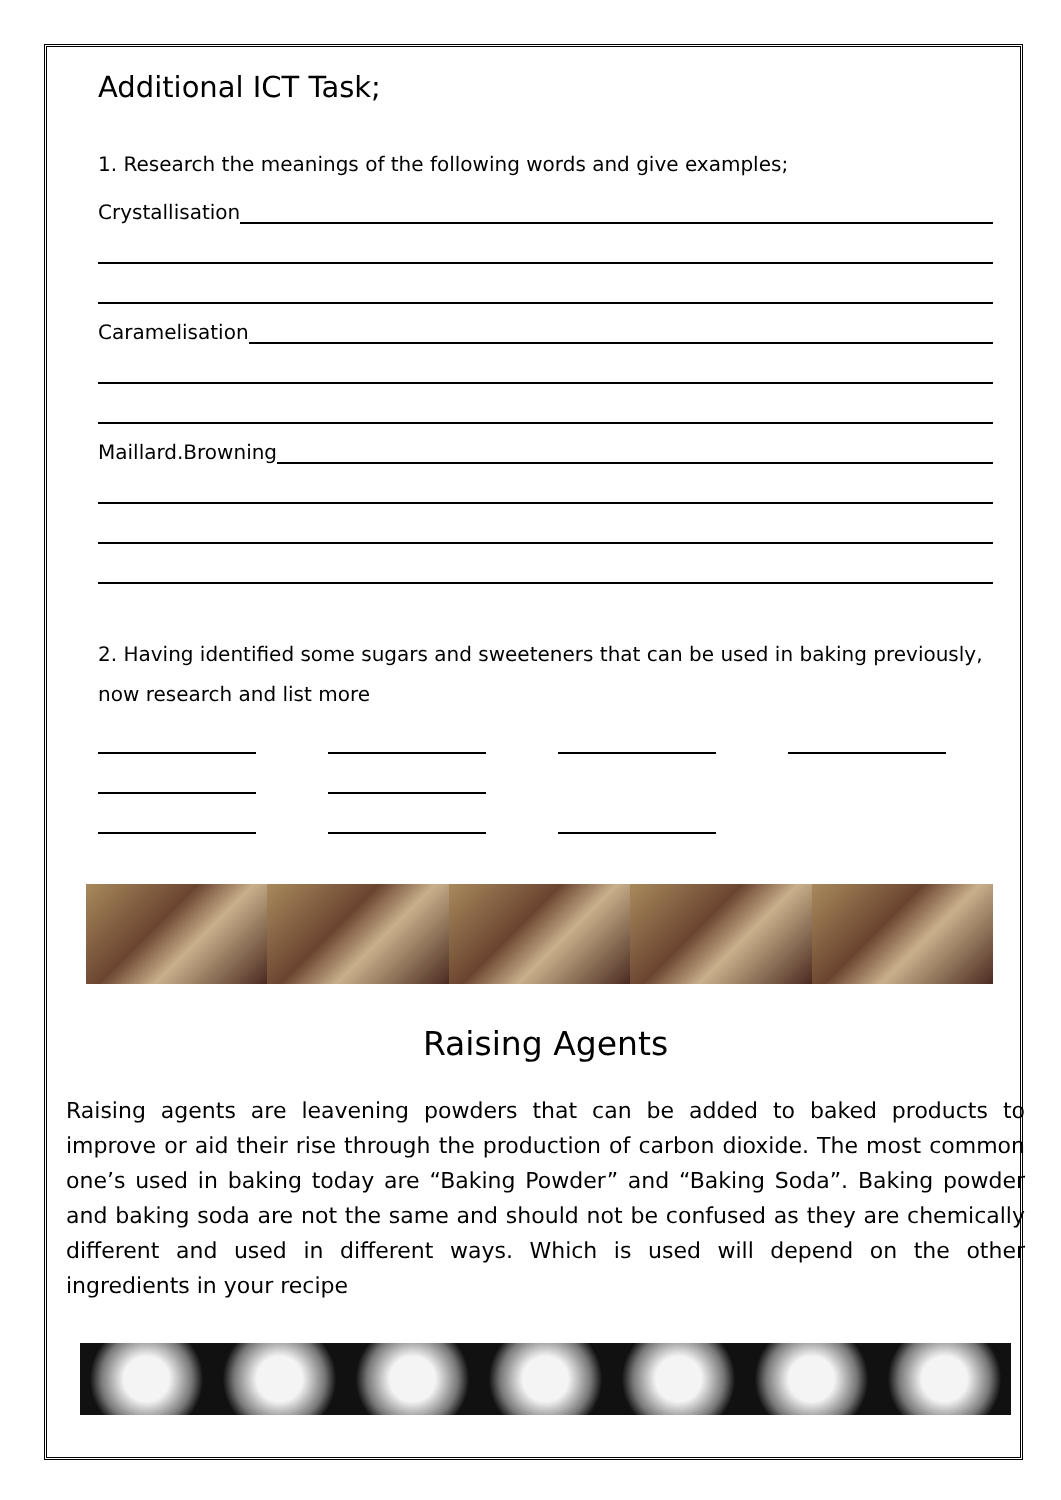Additional ICT Task;
1. Research the meanings of the following words and give examples;
Crystallisation
Caramelisation
Maillard.Browning
2. Having identified some sugars and sweeteners that can be used in baking previously, now research and list more
Raising Agents
Raising agents are leavening powders that can be added to baked products to improve or aid their rise through the production of carbon dioxide. The most common one’s used in baking today are “Baking Powder” and “Baking Soda”. Baking powder and baking soda are not the same and should not be confused as they are chemically different and used in different ways. Which is used will depend on the other ingredients in your recipe